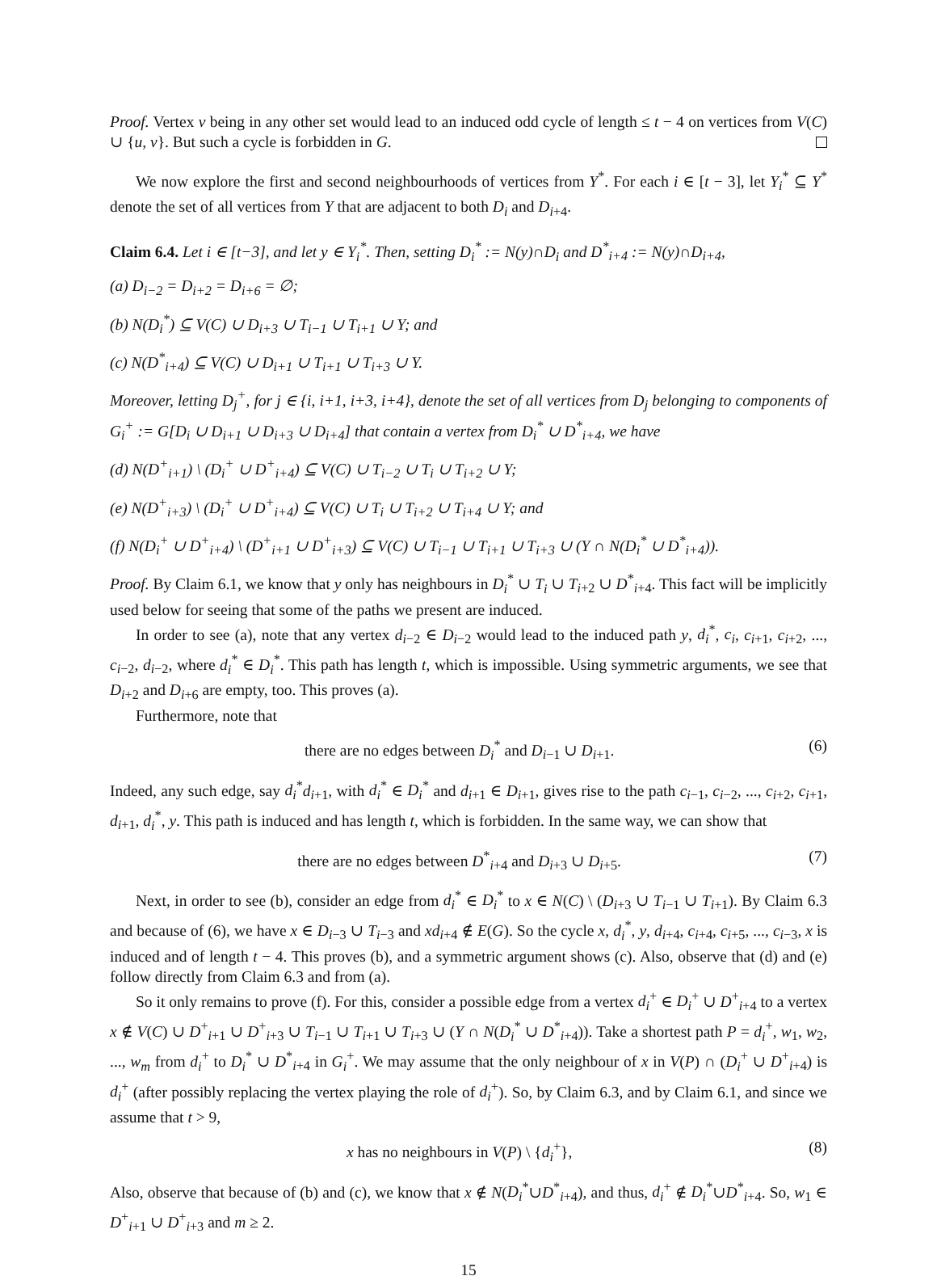Proof. Vertex v being in any other set would lead to an induced odd cycle of length ≤ t − 4 on vertices from V(C) ∪ {u, v}. But such a cycle is forbidden in G.
We now explore the first and second neighbourhoods of vertices from Y<sup>*</sup>. For each i ∈ [t − 3], let Y<sub>i</sub><sup>*</sup> ⊆ Y<sup>*</sup> denote the set of all vertices from Y that are adjacent to both D<sub>i</sub> and D<sub>i+4</sub>.
Claim 6.4. Let i ∈ [t−3], and let y ∈ Y<sub>i</sub><sup>*</sup>. Then, setting D<sub>i</sub><sup>*</sup> := N(y)∩D<sub>i</sub> and D<sup>*</sup><sub>i+4</sub> := N(y)∩D<sub>i+4</sub>,
(a) D<sub>i−2</sub> = D<sub>i+2</sub> = D<sub>i+6</sub> = ∅;
(b) N(D<sub>i</sub><sup>*</sup>) ⊆ V(C) ∪ D<sub>i+3</sub> ∪ T<sub>i−1</sub> ∪ T<sub>i+1</sub> ∪ Y; and
(c) N(D<sup>*</sup><sub>i+4</sub>) ⊆ V(C) ∪ D<sub>i+1</sub> ∪ T<sub>i+1</sub> ∪ T<sub>i+3</sub> ∪ Y.
Moreover, letting D<sub>j</sub><sup>+</sup>, for j ∈ {i, i+1, i+3, i+4}, denote the set of all vertices from D<sub>j</sub> belonging to components of G<sub>i</sub><sup>+</sup> := G[D<sub>i</sub> ∪ D<sub>i+1</sub> ∪ D<sub>i+3</sub> ∪ D<sub>i+4</sub>] that contain a vertex from D<sub>i</sub><sup>*</sup> ∪ D<sup>*</sup><sub>i+4</sub>, we have
(d) N(D<sup>+</sup><sub>i+1</sub>) \ (D<sub>i</sub><sup>+</sup> ∪ D<sup>+</sup><sub>i+4</sub>) ⊆ V(C) ∪ T<sub>i−2</sub> ∪ T<sub>i</sub> ∪ T<sub>i+2</sub> ∪ Y;
(e) N(D<sup>+</sup><sub>i+3</sub>) \ (D<sub>i</sub><sup>+</sup> ∪ D<sup>+</sup><sub>i+4</sub>) ⊆ V(C) ∪ T<sub>i</sub> ∪ T<sub>i+2</sub> ∪ T<sub>i+4</sub> ∪ Y; and
(f) N(D<sub>i</sub><sup>+</sup> ∪ D<sup>+</sup><sub>i+4</sub>) \ (D<sup>+</sup><sub>i+1</sub> ∪ D<sup>+</sup><sub>i+3</sub>) ⊆ V(C) ∪ T<sub>i−1</sub> ∪ T<sub>i+1</sub> ∪ T<sub>i+3</sub> ∪ (Y ∩ N(D<sub>i</sub><sup>*</sup> ∪ D<sup>*</sup><sub>i+4</sub>)).
Proof. By Claim 6.1, we know that y only has neighbours in D<sub>i</sub><sup>*</sup> ∪ T<sub>i</sub> ∪ T<sub>i+2</sub> ∪ D<sup>*</sup><sub>i+4</sub>. This fact will be implicitly used below for seeing that some of the paths we present are induced.
In order to see (a), note that any vertex d<sub>i−2</sub> ∈ D<sub>i−2</sub> would lead to the induced path y, d<sub>i</sub><sup>*</sup>, c<sub>i</sub>, c<sub>i+1</sub>, c<sub>i+2</sub>, ..., c<sub>i−2</sub>, d<sub>i−2</sub>, where d<sub>i</sub><sup>*</sup> ∈ D<sub>i</sub><sup>*</sup>. This path has length t, which is impossible. Using symmetric arguments, we see that D<sub>i+2</sub> and D<sub>i+6</sub> are empty, too. This proves (a).
Furthermore, note that
there are no edges between D<sub>i</sub><sup>*</sup> and D<sub>i−1</sub> ∪ D<sub>i+1</sub>. (6)
Indeed, any such edge, say d<sub>i</sub><sup>*</sup>d<sub>i+1</sub>, with d<sub>i</sub><sup>*</sup> ∈ D<sub>i</sub><sup>*</sup> and d<sub>i+1</sub> ∈ D<sub>i+1</sub>, gives rise to the path c<sub>i−1</sub>, c<sub>i−2</sub>, ..., c<sub>i+2</sub>, c<sub>i+1</sub>, d<sub>i+1</sub>, d<sub>i</sub><sup>*</sup>, y. This path is induced and has length t, which is forbidden. In the same way, we can show that
there are no edges between D<sup>*</sup><sub>i+4</sub> and D<sub>i+3</sub> ∪ D<sub>i+5</sub>. (7)
Next, in order to see (b), consider an edge from d<sub>i</sub><sup>*</sup> ∈ D<sub>i</sub><sup>*</sup> to x ∈ N(C) \ (D<sub>i+3</sub> ∪ T<sub>i−1</sub> ∪ T<sub>i+1</sub>). By Claim 6.3 and because of (6), we have x ∈ D<sub>i−3</sub> ∪ T<sub>i−3</sub> and xd<sub>i+4</sub> ∉ E(G). So the cycle x, d<sub>i</sub><sup>*</sup>, y, d<sub>i+4</sub>, c<sub>i+4</sub>, c<sub>i+5</sub>, ..., c<sub>i−3</sub>, x is induced and of length t − 4. This proves (b), and a symmetric argument shows (c). Also, observe that (d) and (e) follow directly from Claim 6.3 and from (a).
So it only remains to prove (f). For this, consider a possible edge from a vertex d<sub>i</sub><sup>+</sup> ∈ D<sub>i</sub><sup>+</sup> ∪ D<sup>+</sup><sub>i+4</sub> to a vertex x ∉ V(C) ∪ D<sup>+</sup><sub>i+1</sub> ∪ D<sup>+</sup><sub>i+3</sub> ∪ T<sub>i−1</sub> ∪ T<sub>i+1</sub> ∪ T<sub>i+3</sub> ∪ (Y ∩ N(D<sub>i</sub><sup>*</sup> ∪ D<sup>*</sup><sub>i+4</sub>)). Take a shortest path P = d<sub>i</sub><sup>+</sup>, w<sub>1</sub>, w<sub>2</sub>, ..., w<sub>m</sub> from d<sub>i</sub><sup>+</sup> to D<sub>i</sub><sup>*</sup> ∪ D<sup>*</sup><sub>i+4</sub> in G<sub>i</sub><sup>+</sup>. We may assume that the only neighbour of x in V(P) ∩ (D<sub>i</sub><sup>+</sup> ∪ D<sup>+</sup><sub>i+4</sub>) is d<sub>i</sub><sup>+</sup> (after possibly replacing the vertex playing the role of d<sub>i</sub><sup>+</sup>). So, by Claim 6.3, and by Claim 6.1, and since we assume that t > 9,
x has no neighbours in V(P) \ {d<sub>i</sub><sup>+</sup>}, (8)
Also, observe that because of (b) and (c), we know that x ∉ N(D<sub>i</sub><sup>*</sup>∪D<sup>*</sup><sub>i+4</sub>), and thus, d<sub>i</sub><sup>+</sup> ∉ D<sub>i</sub><sup>*</sup>∪D<sup>*</sup><sub>i+4</sub>. So, w<sub>1</sub> ∈ D<sup>+</sup><sub>i+1</sub> ∪ D<sup>+</sup><sub>i+3</sub> and m ≥ 2.
15